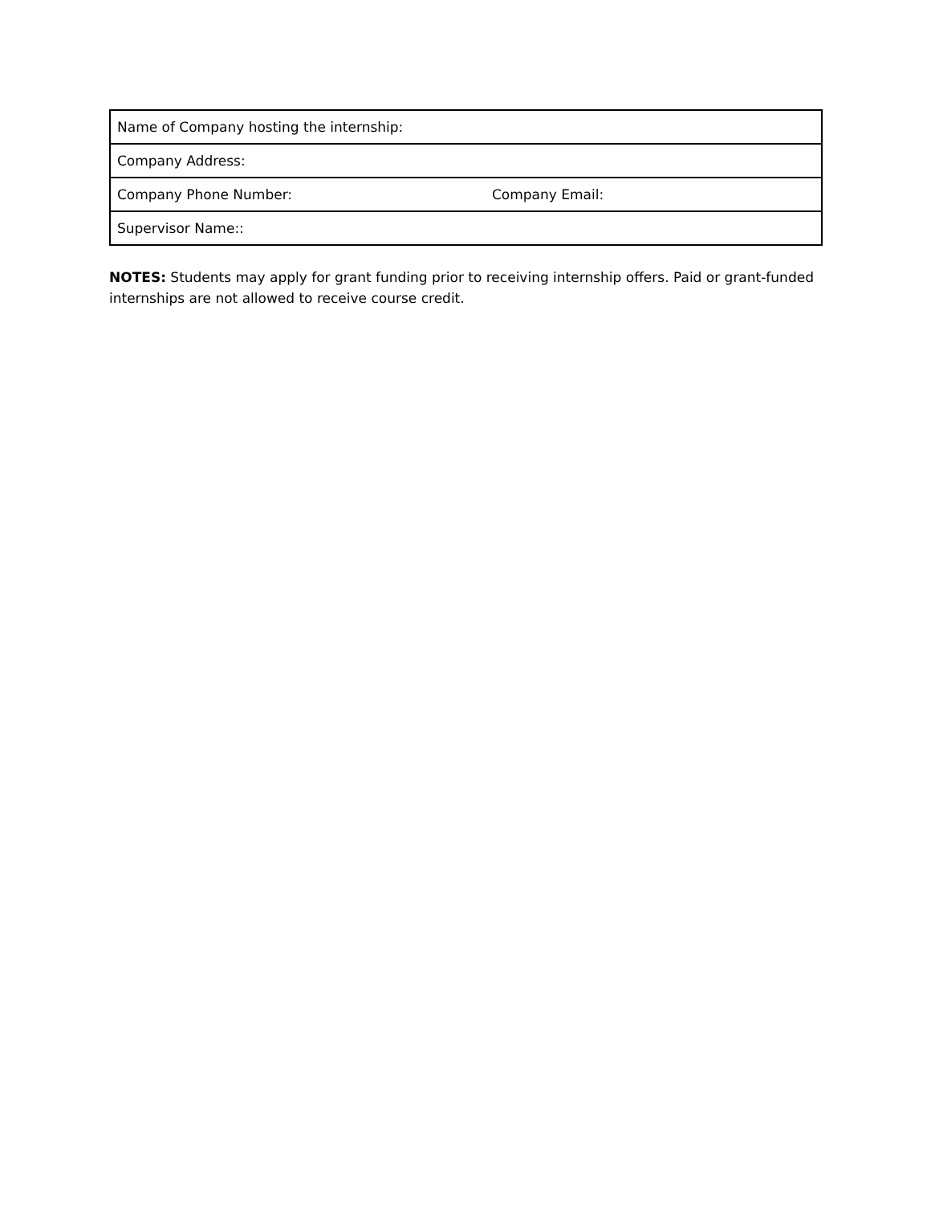| Name of Company hosting the internship: |
| Company Address: |
| Company Phone Number: Company Email: |
| Supervisor Name:: |
NOTES: Students may apply for grant funding prior to receiving internship offers. Paid or grant-funded internships are not allowed to receive course credit.